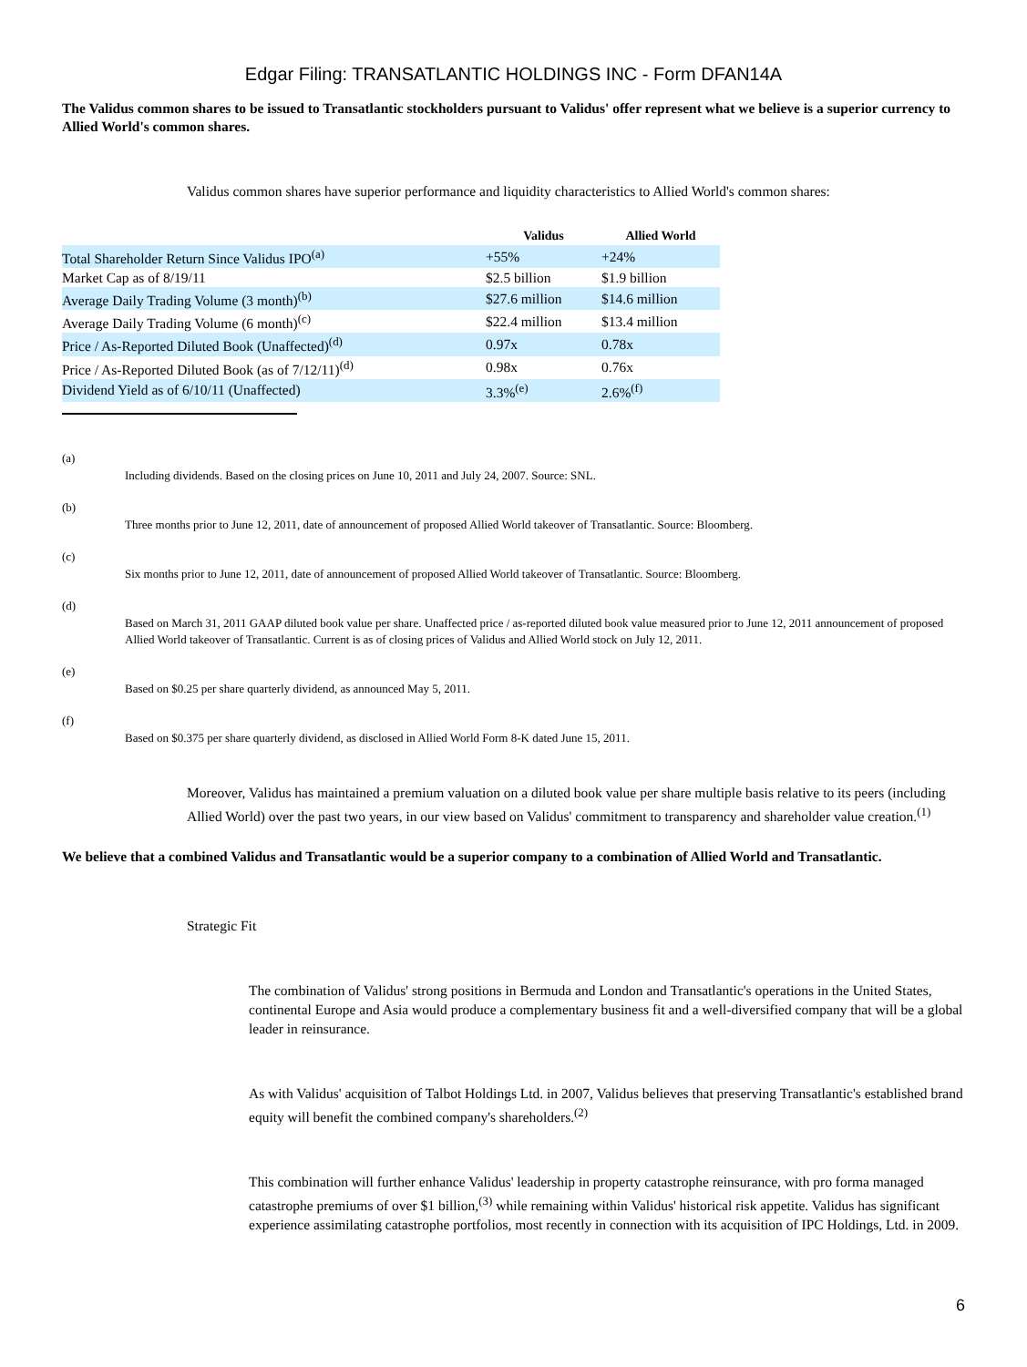Edgar Filing: TRANSATLANTIC HOLDINGS INC - Form DFAN14A
The Validus common shares to be issued to Transatlantic stockholders pursuant to Validus' offer represent what we believe is a superior currency to Allied World's common shares.
Validus common shares have superior performance and liquidity characteristics to Allied World's common shares:
| | Validus | Allied World |
| --- | --- | --- |
| Total Shareholder Return Since Validus IPO<sup>(a)</sup> | +55% | +24% |
| Market Cap as of 8/19/11 | $2.5 billion | $1.9 billion |
| Average Daily Trading Volume (3 month)<sup>(b)</sup> | $27.6 million | $14.6 million |
| Average Daily Trading Volume (6 month)<sup>(c)</sup> | $22.4 million | $13.4 million |
| Price / As-Reported Diluted Book (Unaffected)<sup>(d)</sup> | 0.97x | 0.78x |
| Price / As-Reported Diluted Book (as of 7/12/11)<sup>(d)</sup> | 0.98x | 0.76x |
| Dividend Yield as of 6/10/11 (Unaffected) | 3.3%<sup>(e)</sup> | 2.6%<sup>(f)</sup> |
(a)
Including dividends. Based on the closing prices on June 10, 2011 and July 24, 2007. Source: SNL.
(b)
Three months prior to June 12, 2011, date of announcement of proposed Allied World takeover of Transatlantic. Source: Bloomberg.
(c)
Six months prior to June 12, 2011, date of announcement of proposed Allied World takeover of Transatlantic. Source: Bloomberg.
(d)
Based on March 31, 2011 GAAP diluted book value per share. Unaffected price / as-reported diluted book value measured prior to June 12, 2011 announcement of proposed Allied World takeover of Transatlantic. Current is as of closing prices of Validus and Allied World stock on July 12, 2011.
(e)
Based on $0.25 per share quarterly dividend, as announced May 5, 2011.
(f)
Based on $0.375 per share quarterly dividend, as disclosed in Allied World Form 8-K dated June 15, 2011.
Moreover, Validus has maintained a premium valuation on a diluted book value per share multiple basis relative to its peers (including Allied World) over the past two years, in our view based on Validus' commitment to transparency and shareholder value creation.<sup>(1)</sup>
We believe that a combined Validus and Transatlantic would be a superior company to a combination of Allied World and Transatlantic.
Strategic Fit
The combination of Validus' strong positions in Bermuda and London and Transatlantic's operations in the United States, continental Europe and Asia would produce a complementary business fit and a well-diversified company that will be a global leader in reinsurance.
As with Validus' acquisition of Talbot Holdings Ltd. in 2007, Validus believes that preserving Transatlantic's established brand equity will benefit the combined company's shareholders.<sup>(2)</sup>
This combination will further enhance Validus' leadership in property catastrophe reinsurance, with pro forma managed catastrophe premiums of over $1 billion,<sup>(3)</sup> while remaining within Validus' historical risk appetite. Validus has significant experience assimilating catastrophe portfolios, most recently in connection with its acquisition of IPC Holdings, Ltd. in 2009.
6